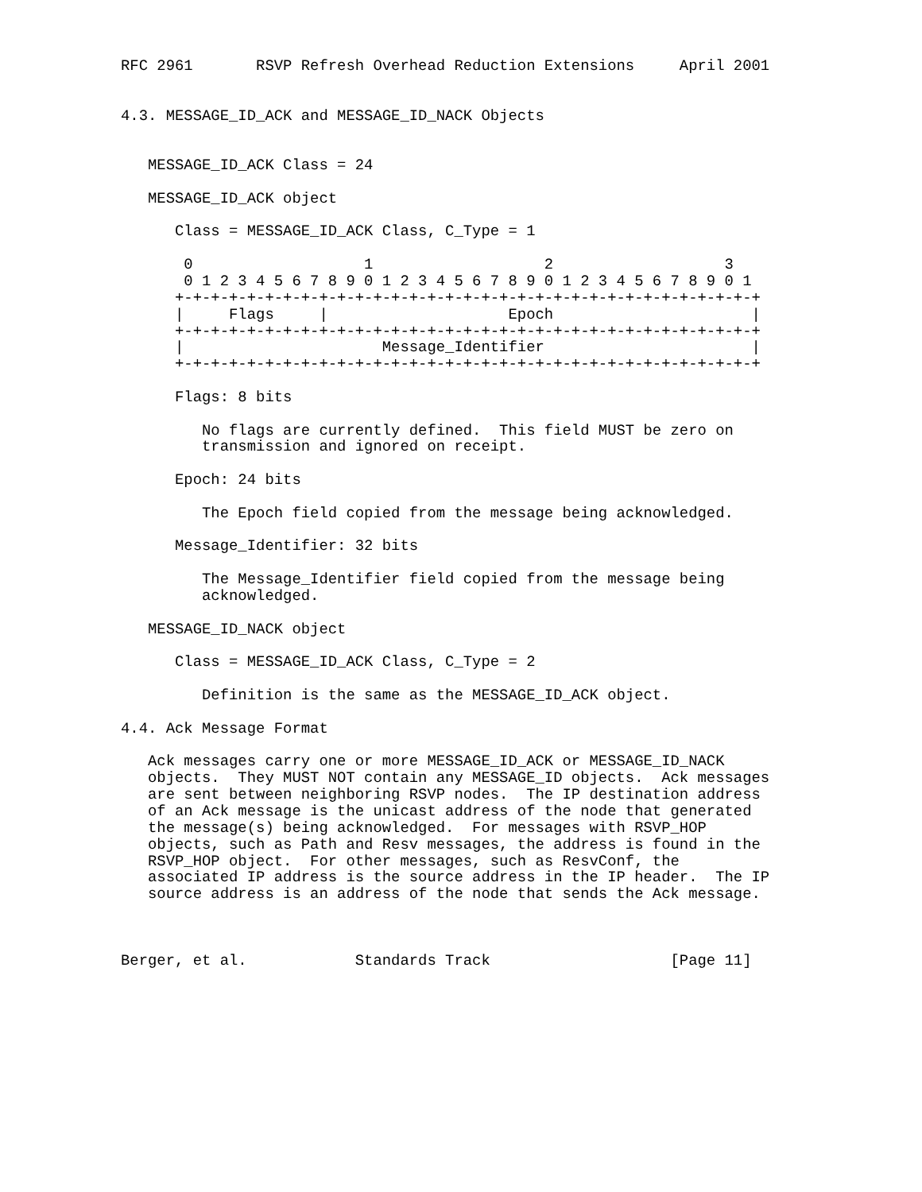RFC 2961       RSVP Refresh Overhead Reduction Extensions     April 2001


4.3. MESSAGE_ID_ACK and MESSAGE_ID_NACK Objects


   MESSAGE_ID_ACK Class = 24

   MESSAGE_ID_ACK object

      Class = MESSAGE_ID_ACK Class, C_Type = 1

       0                   1                   2                   3
       0 1 2 3 4 5 6 7 8 9 0 1 2 3 4 5 6 7 8 9 0 1 2 3 4 5 6 7 8 9 0 1
      +-+-+-+-+-+-+-+-+-+-+-+-+-+-+-+-+-+-+-+-+-+-+-+-+-+-+-+-+-+-+-+-+
      |     Flags     |                    Epoch                      |
      +-+-+-+-+-+-+-+-+-+-+-+-+-+-+-+-+-+-+-+-+-+-+-+-+-+-+-+-+-+-+-+-+
      |                      Message_Identifier                       |
      +-+-+-+-+-+-+-+-+-+-+-+-+-+-+-+-+-+-+-+-+-+-+-+-+-+-+-+-+-+-+-+-+

      Flags: 8 bits

         No flags are currently defined.  This field MUST be zero on
         transmission and ignored on receipt.

      Epoch: 24 bits

         The Epoch field copied from the message being acknowledged.

      Message_Identifier: 32 bits

         The Message_Identifier field copied from the message being
         acknowledged.

   MESSAGE_ID_NACK object

      Class = MESSAGE_ID_ACK Class, C_Type = 2

         Definition is the same as the MESSAGE_ID_ACK object.

4.4. Ack Message Format

   Ack messages carry one or more MESSAGE_ID_ACK or MESSAGE_ID_NACK
   objects.  They MUST NOT contain any MESSAGE_ID objects.  Ack messages
   are sent between neighboring RSVP nodes.  The IP destination address
   of an Ack message is the unicast address of the node that generated
   the message(s) being acknowledged.  For messages with RSVP_HOP
   objects, such as Path and Resv messages, the address is found in the
   RSVP_HOP object.  For other messages, such as ResvConf, the
   associated IP address is the source address in the IP header.  The IP
   source address is an address of the node that sends the Ack message.



Berger, et al.            Standards Track                    [Page 11]